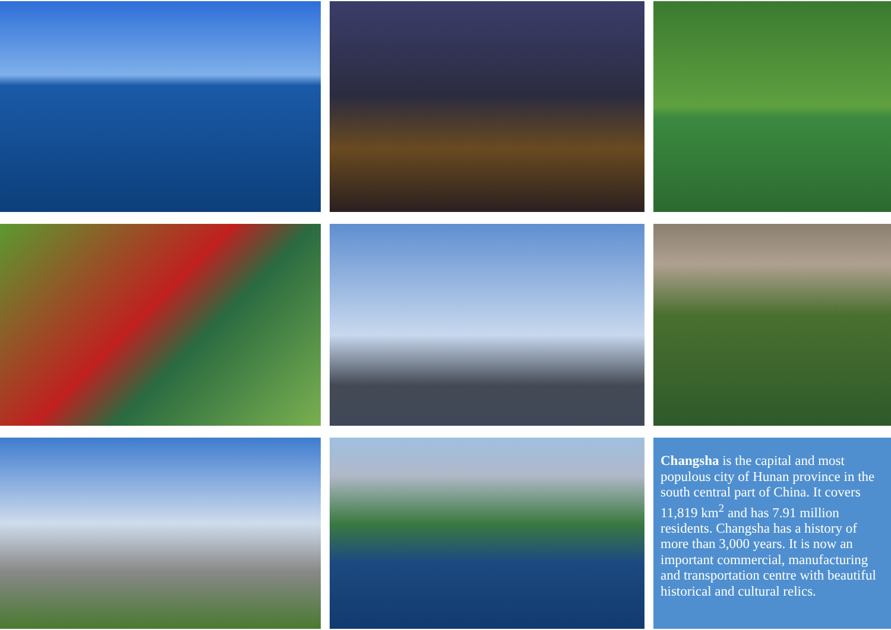Changsha is the capital and most populous city of Hunan province in the south central part of China. It covers 11,819 km<sup>2</sup> and has 7.91 million residents. Changsha has a history of more than 3,000 years. It is now an important commercial, manufacturing and transportation centre with beautiful historical and cultural relics.